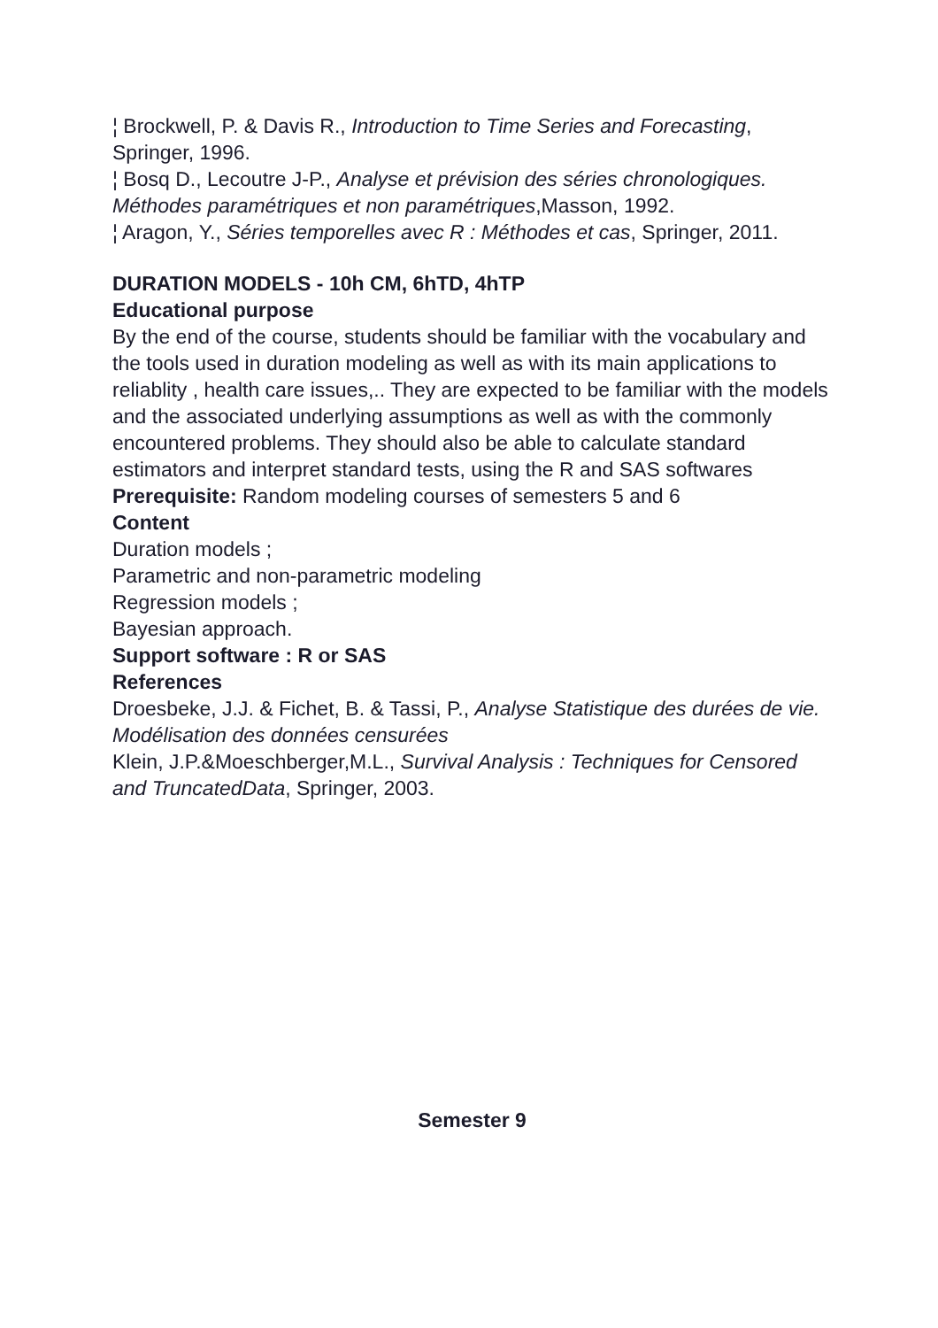¦ Brockwell, P. & Davis R., Introduction to Time Series and Forecasting, Springer, 1996.
¦ Bosq D., Lecoutre J-P., Analyse et prévision des séries chronologiques. Méthodes paramétriques et non paramétriques,Masson, 1992.
¦ Aragon, Y., Séries temporelles avec R : Méthodes et cas, Springer, 2011.
DURATION MODELS - 10h CM, 6hTD, 4hTP
Educational purpose
By the end of the course, students should be familiar with the vocabulary and the tools used in duration modeling as well as with its main applications to reliablity , health care issues,.. They are expected to be familiar with the models and the associated underlying assumptions as well as with the commonly encountered problems. They should also be able to calculate standard estimators and interpret standard tests, using the R and SAS softwares
Prerequisite: Random modeling courses of semesters 5 and 6
Content
Duration models ;
Parametric and non-parametric modeling
Regression models ;
Bayesian approach.
Support software : R or SAS
References
Droesbeke, J.J. & Fichet, B. & Tassi, P., Analyse Statistique des durées de vie. Modélisation des données censurées
Klein, J.P.&Moeschberger,M.L., Survival Analysis : Techniques for Censored and TruncatedData, Springer, 2003.
Semester 9